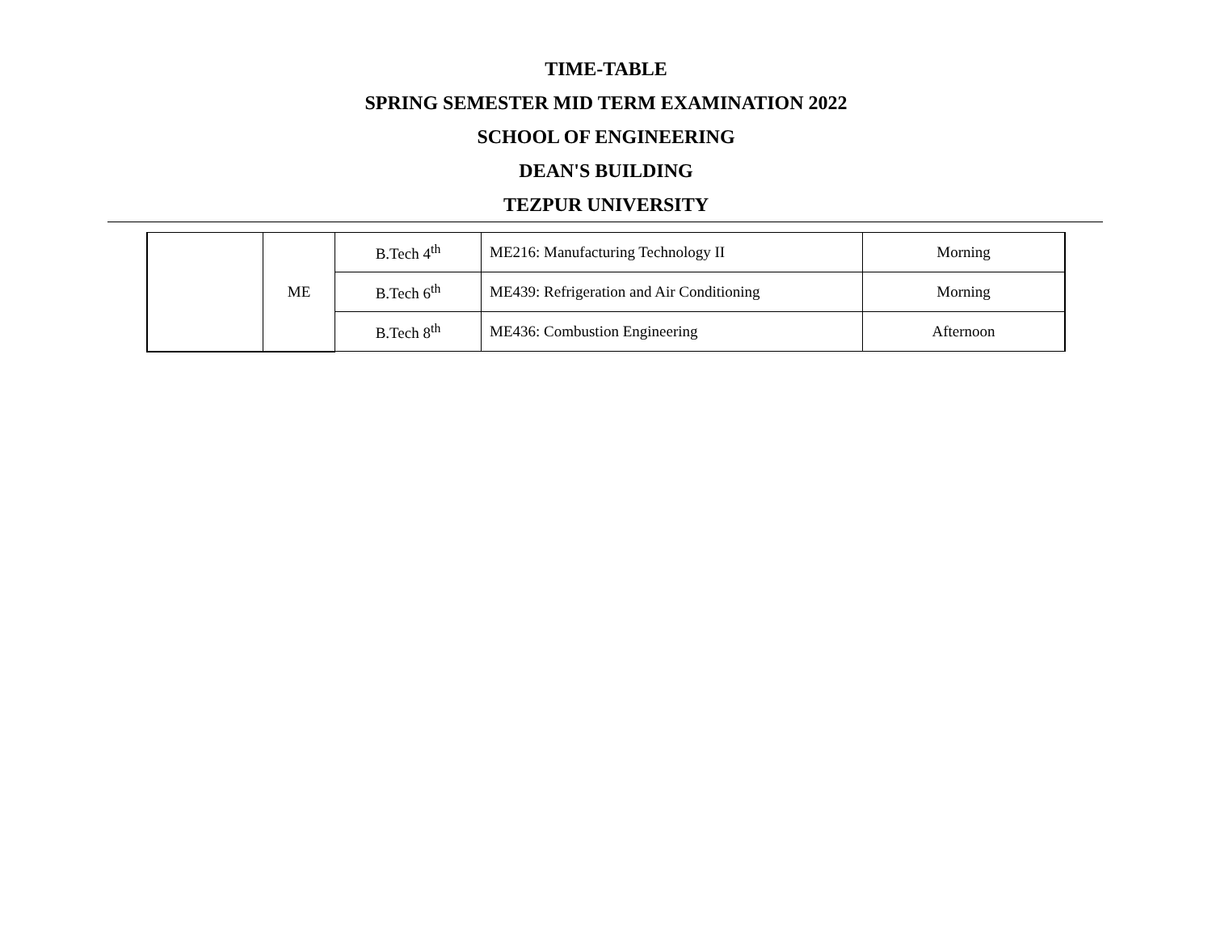TIME-TABLE
SPRING SEMESTER MID TERM EXAMINATION 2022
SCHOOL OF ENGINEERING
DEAN'S BUILDING
TEZPUR UNIVERSITY
| | ME | B.Tech 4<sup>th</sup> | ME216: Manufacturing Technology II | Morning |
| | | B.Tech 6<sup>th</sup> | ME439: Refrigeration and Air Conditioning | Morning |
| | | B.Tech 8<sup>th</sup> | ME436: Combustion Engineering | Afternoon |